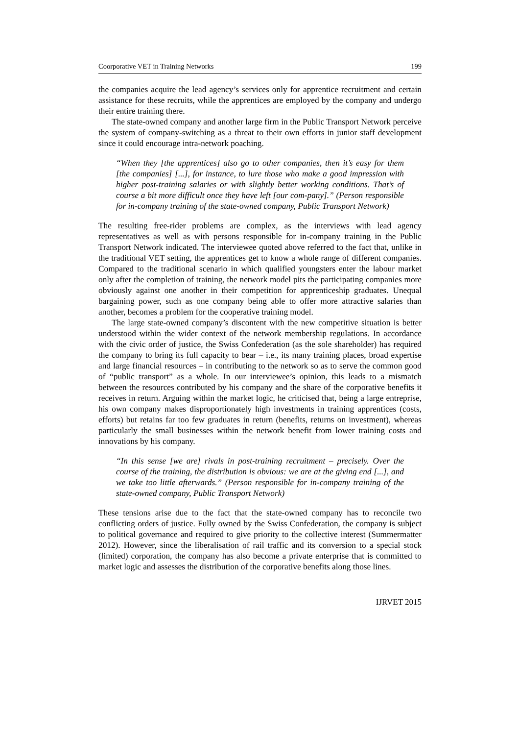Coorporative VET in Training Networks 199
the companies acquire the lead agency’s services only for apprentice recruitment and certain assistance for these recruits, while the apprentices are employed by the company and undergo their entire training there.
The state-owned company and another large firm in the Public Transport Network perceive the system of company-switching as a threat to their own efforts in junior staff development since it could encourage intra-network poaching.
“When they [the apprentices] also go to other companies, then it’s easy for them [the companies] [...], for instance, to lure those who make a good impression with higher post-training salaries or with slightly better working conditions. That’s of course a bit more difficult once they have left [our com-pany].” (Person responsible for in-company training of the state-owned company, Public Transport Network)
The resulting free-rider problems are complex, as the interviews with lead agency representatives as well as with persons responsible for in-company training in the Public Transport Network indicated. The interviewee quoted above referred to the fact that, unlike in the traditional VET setting, the apprentices get to know a whole range of different companies. Compared to the traditional scenario in which qualified youngsters enter the labour market only after the completion of training, the network model pits the participating companies more obviously against one another in their competition for apprenticeship graduates. Unequal bargaining power, such as one company being able to offer more attractive salaries than another, becomes a problem for the cooperative training model.
The large state-owned company’s discontent with the new competitive situation is better understood within the wider context of the network membership regulations. In accordance with the civic order of justice, the Swiss Confederation (as the sole shareholder) has required the company to bring its full capacity to bear – i.e., its many training places, broad expertise and large financial resources – in contributing to the network so as to serve the common good of “public transport” as a whole. In our interviewee’s opinion, this leads to a mismatch between the resources contributed by his company and the share of the corporative benefits it receives in return. Arguing within the market logic, he criticised that, being a large entreprise, his own company makes disproportionately high investments in training apprentices (costs, efforts) but retains far too few graduates in return (benefits, returns on investment), whereas particularly the small businesses within the network benefit from lower training costs and innovations by his company.
“In this sense [we are] rivals in post-training recruitment – precisely. Over the course of the training, the distribution is obvious: we are at the giving end [...], and we take too little afterwards.” (Person responsible for in-company training of the state-owned company, Public Transport Network)
These tensions arise due to the fact that the state-owned company has to reconcile two conflicting orders of justice. Fully owned by the Swiss Confederation, the company is subject to political governance and required to give priority to the collective interest (Summermatter 2012). However, since the liberalisation of rail traffic and its conversion to a special stock (limited) corporation, the company has also become a private enterprise that is committed to market logic and assesses the distribution of the corporative benefits along those lines.
IJRVET 2015